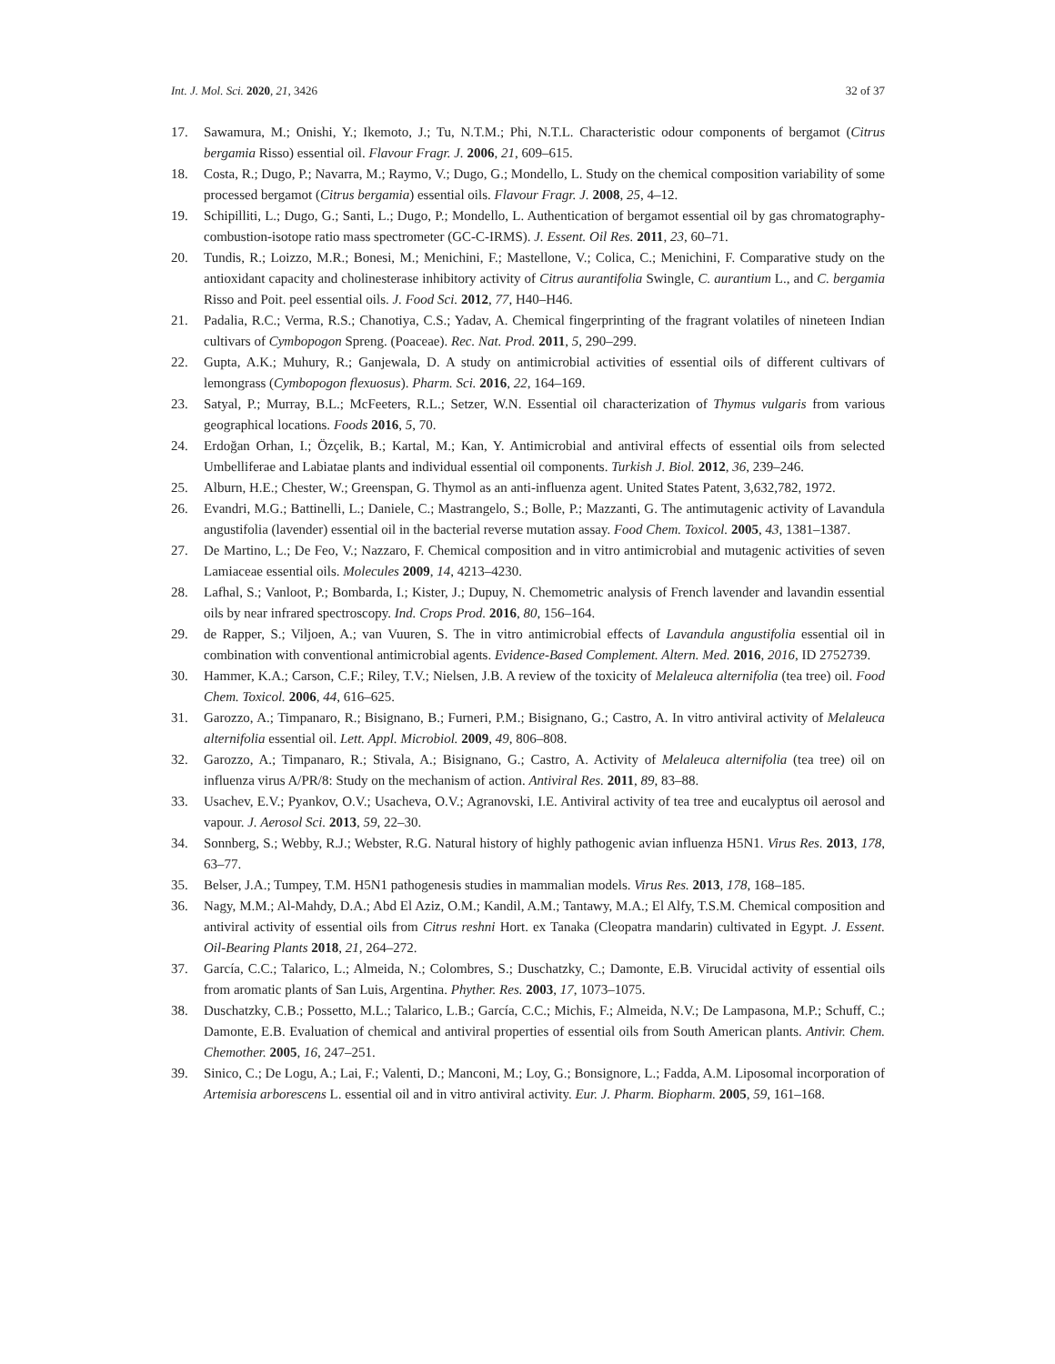Int. J. Mol. Sci. 2020, 21, 3426 32 of 37
17. Sawamura, M.; Onishi, Y.; Ikemoto, J.; Tu, N.T.M.; Phi, N.T.L. Characteristic odour components of bergamot (Citrus bergamia Risso) essential oil. Flavour Fragr. J. 2006, 21, 609–615.
18. Costa, R.; Dugo, P.; Navarra, M.; Raymo, V.; Dugo, G.; Mondello, L. Study on the chemical composition variability of some processed bergamot (Citrus bergamia) essential oils. Flavour Fragr. J. 2008, 25, 4–12.
19. Schipilliti, L.; Dugo, G.; Santi, L.; Dugo, P.; Mondello, L. Authentication of bergamot essential oil by gas chromatography-combustion-isotope ratio mass spectrometer (GC-C-IRMS). J. Essent. Oil Res. 2011, 23, 60–71.
20. Tundis, R.; Loizzo, M.R.; Bonesi, M.; Menichini, F.; Mastellone, V.; Colica, C.; Menichini, F. Comparative study on the antioxidant capacity and cholinesterase inhibitory activity of Citrus aurantifolia Swingle, C. aurantium L., and C. bergamia Risso and Poit. peel essential oils. J. Food Sci. 2012, 77, H40–H46.
21. Padalia, R.C.; Verma, R.S.; Chanotiya, C.S.; Yadav, A. Chemical fingerprinting of the fragrant volatiles of nineteen Indian cultivars of Cymbopogon Spreng. (Poaceae). Rec. Nat. Prod. 2011, 5, 290–299.
22. Gupta, A.K.; Muhury, R.; Ganjewala, D. A study on antimicrobial activities of essential oils of different cultivars of lemongrass (Cymbopogon flexuosus). Pharm. Sci. 2016, 22, 164–169.
23. Satyal, P.; Murray, B.L.; McFeeters, R.L.; Setzer, W.N. Essential oil characterization of Thymus vulgaris from various geographical locations. Foods 2016, 5, 70.
24. Erdoğan Orhan, I.; Özçelik, B.; Kartal, M.; Kan, Y. Antimicrobial and antiviral effects of essential oils from selected Umbelliferae and Labiatae plants and individual essential oil components. Turkish J. Biol. 2012, 36, 239–246.
25. Alburn, H.E.; Chester, W.; Greenspan, G. Thymol as an anti-influenza agent. United States Patent, 3,632,782, 1972.
26. Evandri, M.G.; Battinelli, L.; Daniele, C.; Mastrangelo, S.; Bolle, P.; Mazzanti, G. The antimutagenic activity of Lavandula angustifolia (lavender) essential oil in the bacterial reverse mutation assay. Food Chem. Toxicol. 2005, 43, 1381–1387.
27. De Martino, L.; De Feo, V.; Nazzaro, F. Chemical composition and in vitro antimicrobial and mutagenic activities of seven Lamiaceae essential oils. Molecules 2009, 14, 4213–4230.
28. Lafhal, S.; Vanloot, P.; Bombarda, I.; Kister, J.; Dupuy, N. Chemometric analysis of French lavender and lavandin essential oils by near infrared spectroscopy. Ind. Crops Prod. 2016, 80, 156–164.
29. de Rapper, S.; Viljoen, A.; van Vuuren, S. The in vitro antimicrobial effects of Lavandula angustifolia essential oil in combination with conventional antimicrobial agents. Evidence-Based Complement. Altern. Med. 2016, 2016, ID 2752739.
30. Hammer, K.A.; Carson, C.F.; Riley, T.V.; Nielsen, J.B. A review of the toxicity of Melaleuca alternifolia (tea tree) oil. Food Chem. Toxicol. 2006, 44, 616–625.
31. Garozzo, A.; Timpanaro, R.; Bisignano, B.; Furneri, P.M.; Bisignano, G.; Castro, A. In vitro antiviral activity of Melaleuca alternifolia essential oil. Lett. Appl. Microbiol. 2009, 49, 806–808.
32. Garozzo, A.; Timpanaro, R.; Stivala, A.; Bisignano, G.; Castro, A. Activity of Melaleuca alternifolia (tea tree) oil on influenza virus A/PR/8: Study on the mechanism of action. Antiviral Res. 2011, 89, 83–88.
33. Usachev, E.V.; Pyankov, O.V.; Usacheva, O.V.; Agranovski, I.E. Antiviral activity of tea tree and eucalyptus oil aerosol and vapour. J. Aerosol Sci. 2013, 59, 22–30.
34. Sonnberg, S.; Webby, R.J.; Webster, R.G. Natural history of highly pathogenic avian influenza H5N1. Virus Res. 2013, 178, 63–77.
35. Belser, J.A.; Tumpey, T.M. H5N1 pathogenesis studies in mammalian models. Virus Res. 2013, 178, 168–185.
36. Nagy, M.M.; Al-Mahdy, D.A.; Abd El Aziz, O.M.; Kandil, A.M.; Tantawy, M.A.; El Alfy, T.S.M. Chemical composition and antiviral activity of essential oils from Citrus reshni Hort. ex Tanaka (Cleopatra mandarin) cultivated in Egypt. J. Essent. Oil-Bearing Plants 2018, 21, 264–272.
37. García, C.C.; Talarico, L.; Almeida, N.; Colombres, S.; Duschatzky, C.; Damonte, E.B. Virucidal activity of essential oils from aromatic plants of San Luis, Argentina. Phyther. Res. 2003, 17, 1073–1075.
38. Duschatzky, C.B.; Possetto, M.L.; Talarico, L.B.; García, C.C.; Michis, F.; Almeida, N.V.; De Lampasona, M.P.; Schuff, C.; Damonte, E.B. Evaluation of chemical and antiviral properties of essential oils from South American plants. Antivir. Chem. Chemother. 2005, 16, 247–251.
39. Sinico, C.; De Logu, A.; Lai, F.; Valenti, D.; Manconi, M.; Loy, G.; Bonsignore, L.; Fadda, A.M. Liposomal incorporation of Artemisia arborescens L. essential oil and in vitro antiviral activity. Eur. J. Pharm. Biopharm. 2005, 59, 161–168.